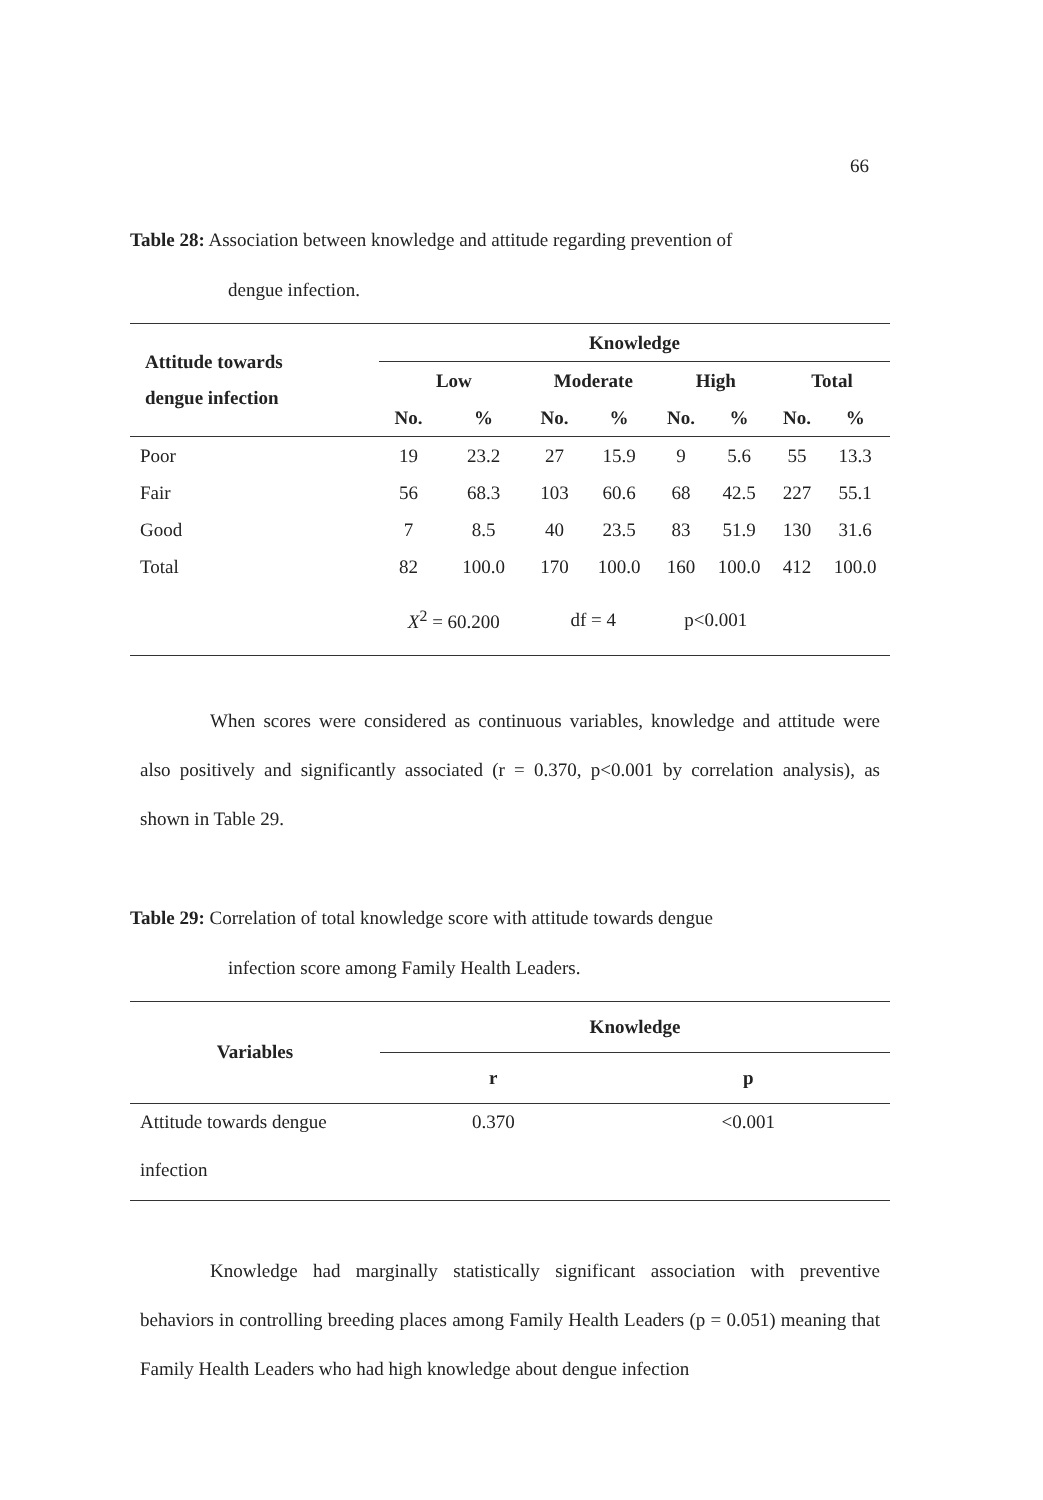66
Table 28: Association between knowledge and attitude regarding prevention of
dengue infection.
| Attitude towards dengue infection | Knowledge | | | | | | | |
| --- | --- | --- | --- | --- | --- | --- | --- | --- |
| | Low | | Moderate | | High | | Total | |
| | No. | % | No. | % | No. | % | No. | % |
| Poor | 19 | 23.2 | 27 | 15.9 | 9 | 5.6 | 55 | 13.3 |
| Fair | 56 | 68.3 | 103 | 60.6 | 68 | 42.5 | 227 | 55.1 |
| Good | 7 | 8.5 | 40 | 23.5 | 83 | 51.9 | 130 | 31.6 |
| Total | 82 | 100.0 | 170 | 100.0 | 160 | 100.0 | 412 | 100.0 |
| | X<sup>2</sup> = 60.200 | | df = 4 | | p<0.001 | | | |
When scores were considered as continuous variables, knowledge and attitude were also positively and significantly associated (r = 0.370, p<0.001 by correlation analysis), as shown in Table 29.
Table 29: Correlation of total knowledge score with attitude towards dengue
infection score among Family Health Leaders.
| Variables | Knowledge | |
| --- | --- | --- |
| | r | p |
| Attitude towards dengue | 0.370 | <0.001 |
| infection | | |
Knowledge had marginally statistically significant association with preventive behaviors in controlling breeding places among Family Health Leaders (p = 0.051) meaning that Family Health Leaders who had high knowledge about dengue infection